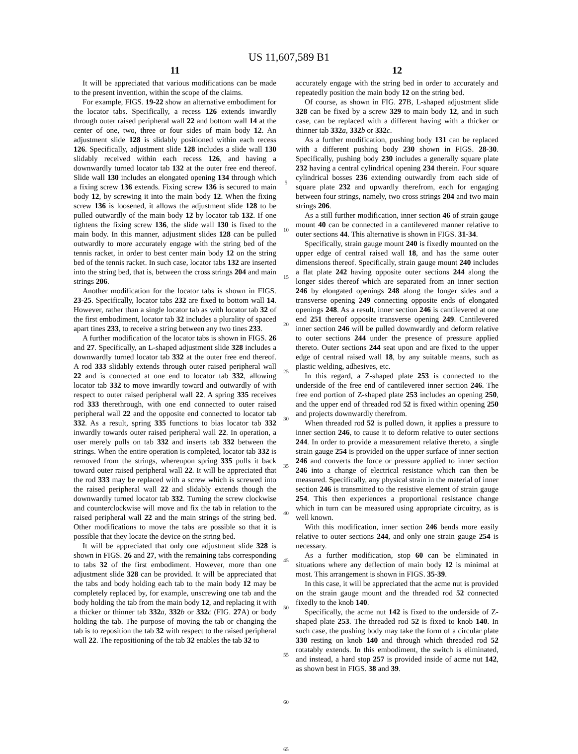US 11,607,589 B1
11
It will be appreciated that various modifications can be made to the present invention, within the scope of the claims.
For example, FIGS. 19-22 show an alternative embodiment for the locator tabs. Specifically, a recess 126 extends inwardly through outer raised peripheral wall 22 and bottom wall 14 at the center of one, two, three or four sides of main body 12. An adjustment slide 128 is slidably positioned within each recess 126. Specifically, adjustment slide 128 includes a slide wall 130 slidably received within each recess 126, and having a downwardly turned locator tab 132 at the outer free end thereof. Slide wall 130 includes an elongated opening 134 through which a fixing screw 136 extends. Fixing screw 136 is secured to main body 12, by screwing it into the main body 12. When the fixing screw 136 is loosened, it allows the adjustment slide 128 to be pulled outwardly of the main body 12 by locator tab 132. If one tightens the fixing screw 136, the slide wall 130 is fixed to the main body. In this manner, adjustment slides 128 can be pulled outwardly to more accurately engage with the string bed of the tennis racket, in order to best center main body 12 on the string bed of the tennis racket. In such case, locator tabs 132 are inserted into the string bed, that is, between the cross strings 204 and main strings 206.
Another modification for the locator tabs is shown in FIGS. 23-25. Specifically, locator tabs 232 are fixed to bottom wall 14. However, rather than a single locator tab as with locator tab 32 of the first embodiment, locator tab 32 includes a plurality of spaced apart tines 233, to receive a string between any two tines 233.
A further modification of the locator tabs is shown in FIGS. 26 and 27. Specifically, an L-shaped adjustment slide 328 includes a downwardly turned locator tab 332 at the outer free end thereof. A rod 333 slidably extends through outer raised peripheral wall 22 and is connected at one end to locator tab 332, allowing locator tab 332 to move inwardly toward and outwardly of with respect to outer raised peripheral wall 22. A spring 335 receives rod 333 therethrough, with one end connected to outer raised peripheral wall 22 and the opposite end connected to locator tab 332. As a result, spring 335 functions to bias locator tab 332 inwardly towards outer raised peripheral wall 22. In operation, a user merely pulls on tab 332 and inserts tab 332 between the strings. When the entire operation is completed, locator tab 332 is removed from the strings, whereupon spring 335 pulls it back toward outer raised peripheral wall 22. It will be appreciated that the rod 333 may be replaced with a screw which is screwed into the raised peripheral wall 22 and slidably extends though the downwardly turned locator tab 332. Turning the screw clockwise and counterclockwise will move and fix the tab in relation to the raised peripheral wall 22 and the main strings of the string bed. Other modifications to move the tabs are possible so that it is possible that they locate the device on the string bed.
It will be appreciated that only one adjustment slide 328 is shown in FIGS. 26 and 27, with the remaining tabs corresponding to tabs 32 of the first embodiment. However, more than one adjustment slide 328 can be provided. It will be appreciated that the tabs and body holding each tab to the main body 12 may be completely replaced by, for example, unscrewing one tab and the body holding the tab from the main body 12, and replacing it with a thicker or thinner tab 332 a, 332 b or 332 c (FIG. 27 A) or body holding the tab. The purpose of moving the tab or changing the tab is to reposition the tab 32 with respect to the raised peripheral wall 22. The repositioning of the tab 32 enables the tab 32 to
5
10
15
20
25
30
35
40
45
50
55
60
65
12
accurately engage with the string bed in order to accurately and repeatedly position the main body 12 on the string bed.
Of course, as shown in FIG. 27 B, L-shaped adjustment slide 328 can be fixed by a screw 329 to main body 12, and in such case, can be replaced with a different having with a thicker or thinner tab 332 a, 332 b or 332 c.
As a further modification, pushing body 131 can be replaced with a different pushing body 230 shown in FIGS. 28-30. Specifically, pushing body 230 includes a generally square plate 232 having a central cylindrical opening 234 therein. Four square cylindrical bosses 236 extending outwardly from each side of square plate 232 and upwardly therefrom, each for engaging between four strings, namely, two cross strings 204 and two main strings 206.
As a still further modification, inner section 46 of strain gauge mount 40 can be connected in a cantilevered manner relative to outer sections 44. This alternative is shown in FIGS. 31-34.
Specifically, strain gauge mount 240 is fixedly mounted on the upper edge of central raised wall 18, and has the same outer dimensions thereof. Specifically, strain gauge mount 240 includes a flat plate 242 having opposite outer sections 244 along the longer sides thereof which are separated from an inner section 246 by elongated openings 248 along the longer sides and a transverse opening 249 connecting opposite ends of elongated openings 248. As a result, inner section 246 is cantilevered at one end 251 thereof opposite transverse opening 249. Cantilevered inner section 246 will be pulled downwardly and deform relative to outer sections 244 under the presence of pressure applied thereto. Outer sections 244 seat upon and are fixed to the upper edge of central raised wall 18, by any suitable means, such as plastic welding, adhesives, etc.
In this regard, a Z-shaped plate 253 is connected to the underside of the free end of cantilevered inner section 246. The free end portion of Z-shaped plate 253 includes an opening 250, and the upper end of threaded rod 52 is fixed within opening 250 and projects downwardly therefrom.
When threaded rod 52 is pulled down, it applies a pressure to inner section 246, to cause it to deform relative to outer sections 244. In order to provide a measurement relative thereto, a single strain gauge 254 is provided on the upper surface of inner section 246 and converts the force or pressure applied to inner section 246 into a change of electrical resistance which can then be measured. Specifically, any physical strain in the material of inner section 246 is transmitted to the resistive element of strain gauge 254. This then experiences a proportional resistance change which in turn can be measured using appropriate circuitry, as is well known.
With this modification, inner section 246 bends more easily relative to outer sections 244, and only one strain gauge 254 is necessary.
As a further modification, stop 60 can be eliminated in situations where any deflection of main body 12 is minimal at most. This arrangement is shown in FIGS. 35-39.
In this case, it will be appreciated that the acme nut is provided on the strain gauge mount and the threaded rod 52 connected fixedly to the knob 140.
Specifically, the acme nut 142 is fixed to the underside of Z-shaped plate 253. The threaded rod 52 is fixed to knob 140. In such case, the pushing body may take the form of a circular plate 330 resting on knob 140 and through which threaded rod 52 rotatably extends. In this embodiment, the switch is eliminated, and instead, a hard stop 257 is provided inside of acme nut 142, as shown best in FIGS. 38 and 39.